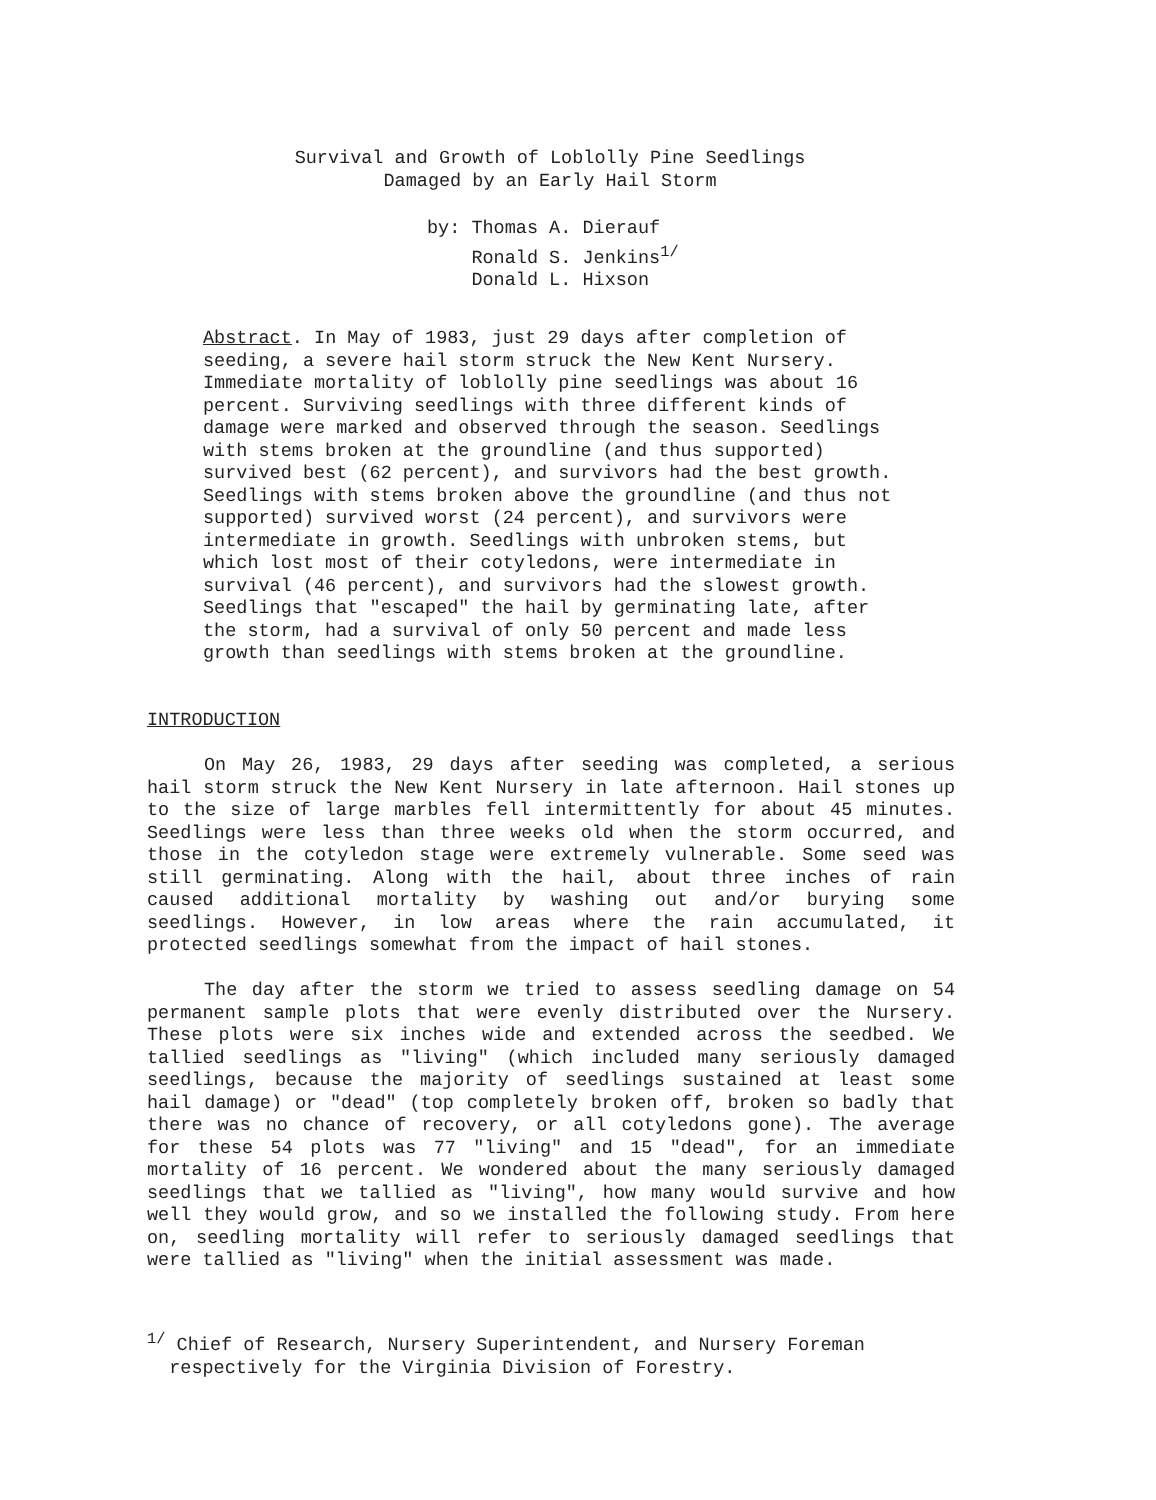Survival and Growth of Loblolly Pine Seedlings
Damaged by an Early Hail Storm
by: Thomas A. Dierauf
Ronald S. Jenkins<sup>1/</sup>
Donald L. Hixson
Abstract. In May of 1983, just 29 days after completion of seeding, a severe hail storm struck the New Kent Nursery. Immediate mortality of loblolly pine seedlings was about 16 percent. Surviving seedlings with three different kinds of damage were marked and observed through the season. Seedlings with stems broken at the groundline (and thus supported) survived best (62 percent), and survivors had the best growth. Seedlings with stems broken above the groundline (and thus not supported) survived worst (24 percent), and survivors were intermediate in growth. Seedlings with unbroken stems, but which lost most of their cotyledons, were intermediate in survival (46 percent), and survivors had the slowest growth. Seedlings that "escaped" the hail by germinating late, after the storm, had a survival of only 50 percent and made less growth than seedlings with stems broken at the groundline.
INTRODUCTION
On May 26, 1983, 29 days after seeding was completed, a serious hail storm struck the New Kent Nursery in late afternoon. Hail stones up to the size of large marbles fell intermittently for about 45 minutes. Seedlings were less than three weeks old when the storm occurred, and those in the cotyledon stage were extremely vulnerable. Some seed was still germinating. Along with the hail, about three inches of rain caused additional mortality by washing out and/or burying some seedlings. However, in low areas where the rain accumulated, it protected seedlings somewhat from the impact of hail stones.
The day after the storm we tried to assess seedling damage on 54 permanent sample plots that were evenly distributed over the Nursery. These plots were six inches wide and extended across the seedbed. We tallied seedlings as "living" (which included many seriously damaged seedlings, because the majority of seedlings sustained at least some hail damage) or "dead" (top completely broken off, broken so badly that there was no chance of recovery, or all cotyledons gone). The average for these 54 plots was 77 "living" and 15 "dead", for an immediate mortality of 16 percent. We wondered about the many seriously damaged seedlings that we tallied as "living", how many would survive and how well they would grow, and so we installed the following study. From here on, seedling mortality will refer to seriously damaged seedlings that were tallied as "living" when the initial assessment was made.
<sup>1/</sup> Chief of Research, Nursery Superintendent, and Nursery Foreman
respectively for the Virginia Division of Forestry.